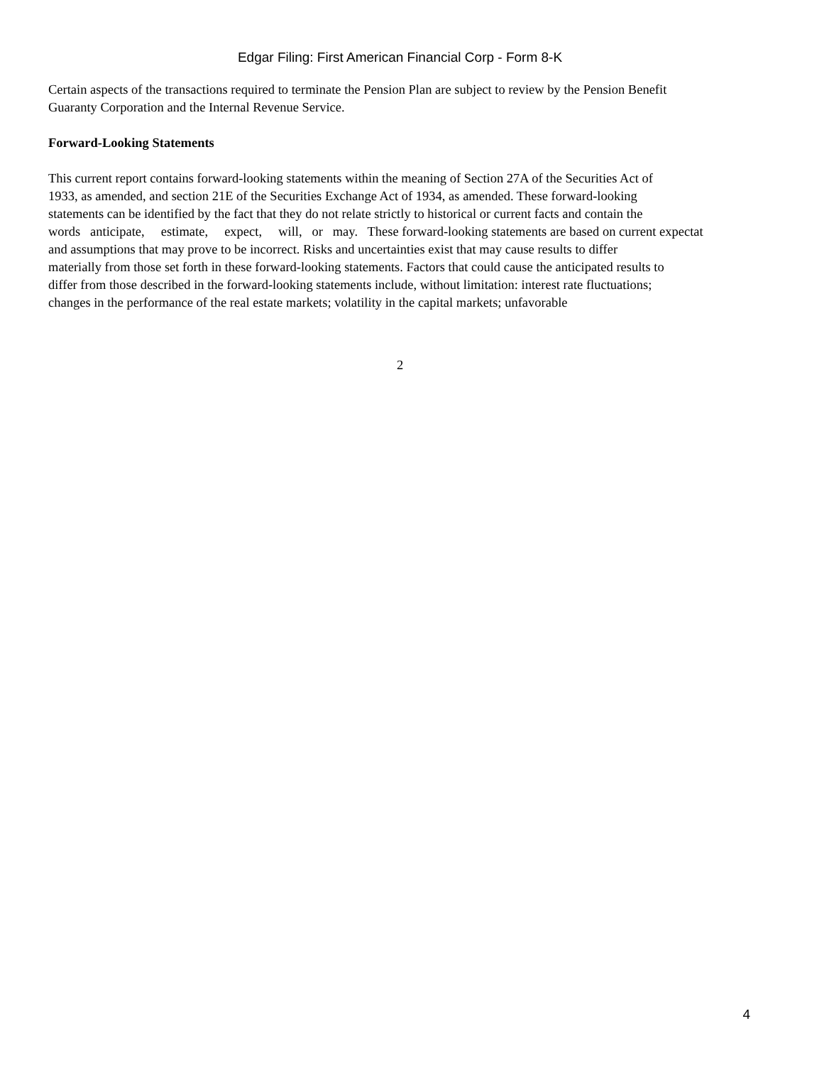Edgar Filing: First American Financial Corp - Form 8-K
Certain aspects of the transactions required to terminate the Pension Plan are subject to review by the Pension Benefit
Guaranty Corporation and the Internal Revenue Service.
Forward-Looking Statements
This current report contains forward-looking statements within the meaning of Section 27A of the Securities Act of
1933, as amended, and section 21E of the Securities Exchange Act of 1934, as amended. These forward-looking
statements can be identified by the fact that they do not relate strictly to historical or current facts and contain the
words anticipate, estimate, expect, will, or may. These forward-looking statements are based on current expectat
and assumptions that may prove to be incorrect. Risks and uncertainties exist that may cause results to differ
materially from those set forth in these forward-looking statements. Factors that could cause the anticipated results to
differ from those described in the forward-looking statements include, without limitation: interest rate fluctuations;
changes in the performance of the real estate markets; volatility in the capital markets; unfavorable
2
4